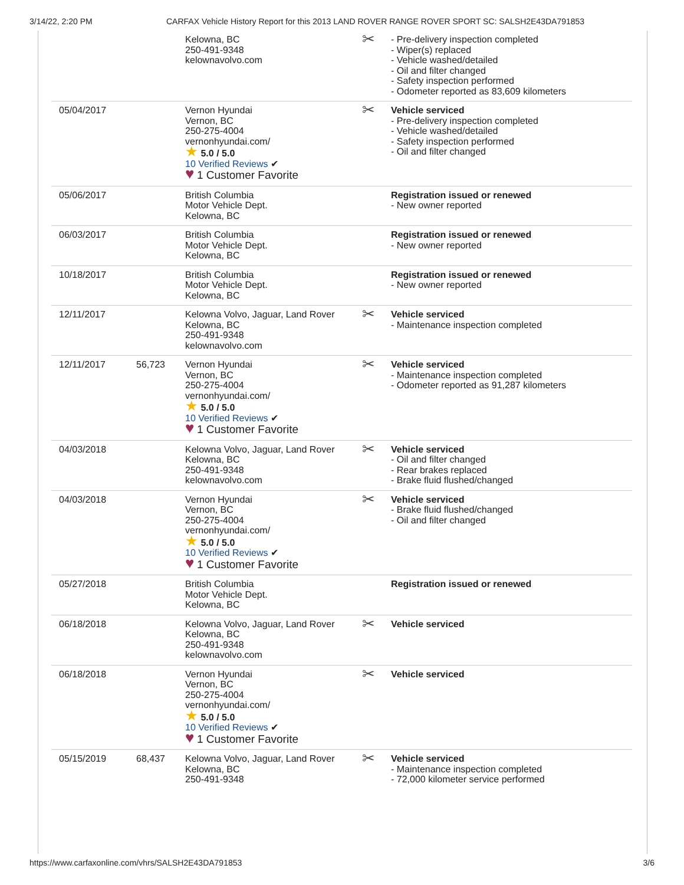3/14/22, 2:20 PM CARFAX Vehicle History Report for this 2013 LAND ROVER RANGE ROVER SPORT SC: SALSH2E43DA791853
| | | Kelowna, BC 250-491-9348 kelownavolvo.com | ✂ | - Pre-delivery inspection completed - Wiper(s) replaced - Vehicle washed/detailed - Oil and filter changed - Safety inspection performed - Odometer reported as 83,609 kilometers |
| 05/04/2017 | | Vernon Hyundai Vernon, BC 250-275-4004 vernonhyundai.com/ ★ 5.0 / 5.0 10 Verified Reviews ✔ ♥ 1 Customer Favorite | ✂ | Vehicle serviced - Pre-delivery inspection completed - Vehicle washed/detailed - Safety inspection performed - Oil and filter changed |
| 05/06/2017 | | British Columbia Motor Vehicle Dept. Kelowna, BC | | Registration issued or renewed - New owner reported |
| 06/03/2017 | | British Columbia Motor Vehicle Dept. Kelowna, BC | | Registration issued or renewed - New owner reported |
| 10/18/2017 | | British Columbia Motor Vehicle Dept. Kelowna, BC | | Registration issued or renewed - New owner reported |
| 12/11/2017 | | Kelowna Volvo, Jaguar, Land Rover Kelowna, BC 250-491-9348 kelownavolvo.com | ✂ | Vehicle serviced - Maintenance inspection completed |
| 12/11/2017 | 56,723 | Vernon Hyundai Vernon, BC 250-275-4004 vernonhyundai.com/ ★ 5.0 / 5.0 10 Verified Reviews ✔ ♥ 1 Customer Favorite | ✂ | Vehicle serviced - Maintenance inspection completed - Odometer reported as 91,287 kilometers |
| 04/03/2018 | | Kelowna Volvo, Jaguar, Land Rover Kelowna, BC 250-491-9348 kelownavolvo.com | ✂ | Vehicle serviced - Oil and filter changed - Rear brakes replaced - Brake fluid flushed/changed |
| 04/03/2018 | | Vernon Hyundai Vernon, BC 250-275-4004 vernonhyundai.com/ ★ 5.0 / 5.0 10 Verified Reviews ✔ ♥ 1 Customer Favorite | ✂ | Vehicle serviced - Brake fluid flushed/changed - Oil and filter changed |
| 05/27/2018 | | British Columbia Motor Vehicle Dept. Kelowna, BC | | Registration issued or renewed |
| 06/18/2018 | | Kelowna Volvo, Jaguar, Land Rover Kelowna, BC 250-491-9348 kelownavolvo.com | ✂ | Vehicle serviced |
| 06/18/2018 | | Vernon Hyundai Vernon, BC 250-275-4004 vernonhyundai.com/ ★ 5.0 / 5.0 10 Verified Reviews ✔ ♥ 1 Customer Favorite | ✂ | Vehicle serviced |
| 05/15/2019 | 68,437 | Kelowna Volvo, Jaguar, Land Rover Kelowna, BC 250-491-9348 | ✂ | Vehicle serviced - Maintenance inspection completed - 72,000 kilometer service performed |
https://www.carfaxonline.com/vhrs/SALSH2E43DA791853 3/6